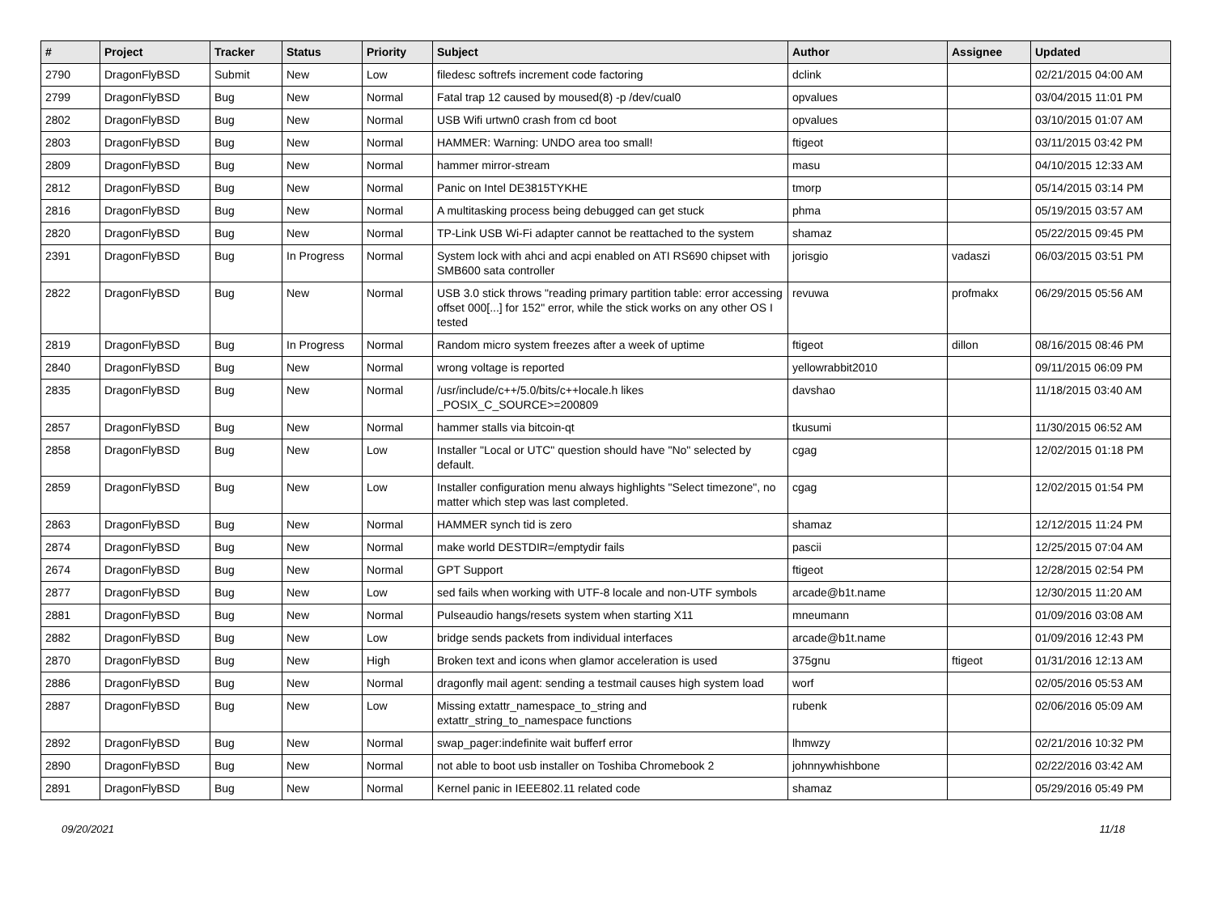| # | Project | Tracker | Status | Priority | Subject | Author | Assignee | Updated |
| --- | --- | --- | --- | --- | --- | --- | --- | --- |
| 2790 | DragonFlyBSD | Submit | New | Low | filedesc softrefs increment code factoring | dclink | | 02/21/2015 04:00 AM |
| 2799 | DragonFlyBSD | Bug | New | Normal | Fatal trap 12 caused by moused(8) -p /dev/cual0 | opvalues | | 03/04/2015 11:01 PM |
| 2802 | DragonFlyBSD | Bug | New | Normal | USB Wifi urtwn0 crash from cd boot | opvalues | | 03/10/2015 01:07 AM |
| 2803 | DragonFlyBSD | Bug | New | Normal | HAMMER: Warning: UNDO area too small! | ftigeot | | 03/11/2015 03:42 PM |
| 2809 | DragonFlyBSD | Bug | New | Normal | hammer mirror-stream | masu | | 04/10/2015 12:33 AM |
| 2812 | DragonFlyBSD | Bug | New | Normal | Panic on Intel DE3815TYKHE | tmorp | | 05/14/2015 03:14 PM |
| 2816 | DragonFlyBSD | Bug | New | Normal | A multitasking process being debugged can get stuck | phma | | 05/19/2015 03:57 AM |
| 2820 | DragonFlyBSD | Bug | New | Normal | TP-Link USB Wi-Fi adapter cannot be reattached to the system | shamaz | | 05/22/2015 09:45 PM |
| 2391 | DragonFlyBSD | Bug | In Progress | Normal | System lock with ahci and acpi enabled on ATI RS690 chipset with SMB600 sata controller | jorisgio | vadaszi | 06/03/2015 03:51 PM |
| 2822 | DragonFlyBSD | Bug | New | Normal | USB 3.0 stick throws "reading primary partition table: error accessing offset 000[...] for 152" error, while the stick works on any other OS I tested | revuwa | profmakx | 06/29/2015 05:56 AM |
| 2819 | DragonFlyBSD | Bug | In Progress | Normal | Random micro system freezes after a week of uptime | ftigeot | dillon | 08/16/2015 08:46 PM |
| 2840 | DragonFlyBSD | Bug | New | Normal | wrong voltage is reported | yellowrabbit2010 | | 09/11/2015 06:09 PM |
| 2835 | DragonFlyBSD | Bug | New | Normal | /usr/include/c++/5.0/bits/c++locale.h likes _POSIX_C_SOURCE>=200809 | davshao | | 11/18/2015 03:40 AM |
| 2857 | DragonFlyBSD | Bug | New | Normal | hammer stalls via bitcoin-qt | tkusumi | | 11/30/2015 06:52 AM |
| 2858 | DragonFlyBSD | Bug | New | Low | Installer "Local or UTC" question should have "No" selected by default. | cgag | | 12/02/2015 01:18 PM |
| 2859 | DragonFlyBSD | Bug | New | Low | Installer configuration menu always highlights "Select timezone", no matter which step was last completed. | cgag | | 12/02/2015 01:54 PM |
| 2863 | DragonFlyBSD | Bug | New | Normal | HAMMER synch tid is zero | shamaz | | 12/12/2015 11:24 PM |
| 2874 | DragonFlyBSD | Bug | New | Normal | make world DESTDIR=/emptydir fails | pascii | | 12/25/2015 07:04 AM |
| 2674 | DragonFlyBSD | Bug | New | Normal | GPT Support | ftigeot | | 12/28/2015 02:54 PM |
| 2877 | DragonFlyBSD | Bug | New | Low | sed fails when working with UTF-8 locale and non-UTF symbols | arcade@b1t.name | | 12/30/2015 11:20 AM |
| 2881 | DragonFlyBSD | Bug | New | Normal | Pulseaudio hangs/resets system when starting X11 | mneumann | | 01/09/2016 03:08 AM |
| 2882 | DragonFlyBSD | Bug | New | Low | bridge sends packets from individual interfaces | arcade@b1t.name | | 01/09/2016 12:43 PM |
| 2870 | DragonFlyBSD | Bug | New | High | Broken text and icons when glamor acceleration is used | 375gnu | ftigeot | 01/31/2016 12:13 AM |
| 2886 | DragonFlyBSD | Bug | New | Normal | dragonfly mail agent: sending a testmail causes high system load | worf | | 02/05/2016 05:53 AM |
| 2887 | DragonFlyBSD | Bug | New | Low | Missing extattr_namespace_to_string and extattr_string_to_namespace functions | rubenk | | 02/06/2016 05:09 AM |
| 2892 | DragonFlyBSD | Bug | New | Normal | swap_pager:indefinite wait bufferf error | lhmwzy | | 02/21/2016 10:32 PM |
| 2890 | DragonFlyBSD | Bug | New | Normal | not able to boot usb installer on Toshiba Chromebook 2 | johnnywhishbone | | 02/22/2016 03:42 AM |
| 2891 | DragonFlyBSD | Bug | New | Normal | Kernel panic in IEEE802.11 related code | shamaz | | 05/29/2016 05:49 PM |
09/20/2021 11/18